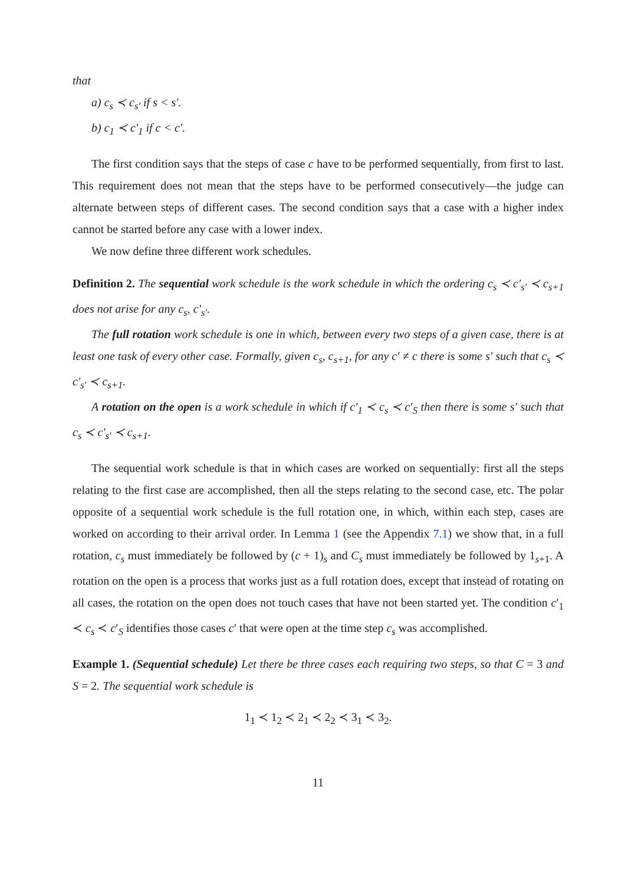that
a) c<sub>s</sub> ≺ c<sub>s′</sub> if s < s′.
b) c<sub>1</sub> ≺ c′<sub>1</sub> if c < c′.
The first condition says that the steps of case c have to be performed sequentially, from first to last. This requirement does not mean that the steps have to be performed consecutively—the judge can alternate between steps of different cases. The second condition says that a case with a higher index cannot be started before any case with a lower index.
We now define three different work schedules.
Definition 2. The sequential work schedule is the work schedule in which the ordering c<sub>s</sub> ≺ c′<sub>s′</sub> ≺ c<sub>s+1</sub> does not arise for any c<sub>s</sub>, c′<sub>s′</sub>.
The full rotation work schedule is one in which, between every two steps of a given case, there is at least one task of every other case. Formally, given c<sub>s</sub>, c<sub>s+1</sub>, for any c′ ≠ c there is some s′ such that c<sub>s</sub> ≺ c′<sub>s′</sub> ≺ c<sub>s+1</sub>.
A rotation on the open is a work schedule in which if c′<sub>1</sub> ≺ c<sub>s</sub> ≺ c′<sub>S</sub> then there is some s′ such that c<sub>s</sub> ≺ c′<sub>s′</sub> ≺ c<sub>s+1</sub>.
The sequential work schedule is that in which cases are worked on sequentially: first all the steps relating to the first case are accomplished, then all the steps relating to the second case, etc. The polar opposite of a sequential work schedule is the full rotation one, in which, within each step, cases are worked on according to their arrival order. In Lemma 1 (see the Appendix 7.1) we show that, in a full rotation, c<sub>s</sub> must immediately be followed by (c + 1)<sub>s</sub> and C<sub>s</sub> must immediately be followed by 1<sub>s+1</sub>. A rotation on the open is a process that works just as a full rotation does, except that instead of rotating on all cases, the rotation on the open does not touch cases that have not been started yet. The condition c′<sub>1</sub> ≺ c<sub>s</sub> ≺ c′<sub>S</sub> identifies those cases c′ that were open at the time step c<sub>s</sub> was accomplished.
Example 1. (Sequential schedule) Let there be three cases each requiring two steps, so that C = 3 and S = 2. The sequential work schedule is
1<sub>1</sub> ≺ 1<sub>2</sub> ≺ 2<sub>1</sub> ≺ 2<sub>2</sub> ≺ 3<sub>1</sub> ≺ 3<sub>2</sub>.
11